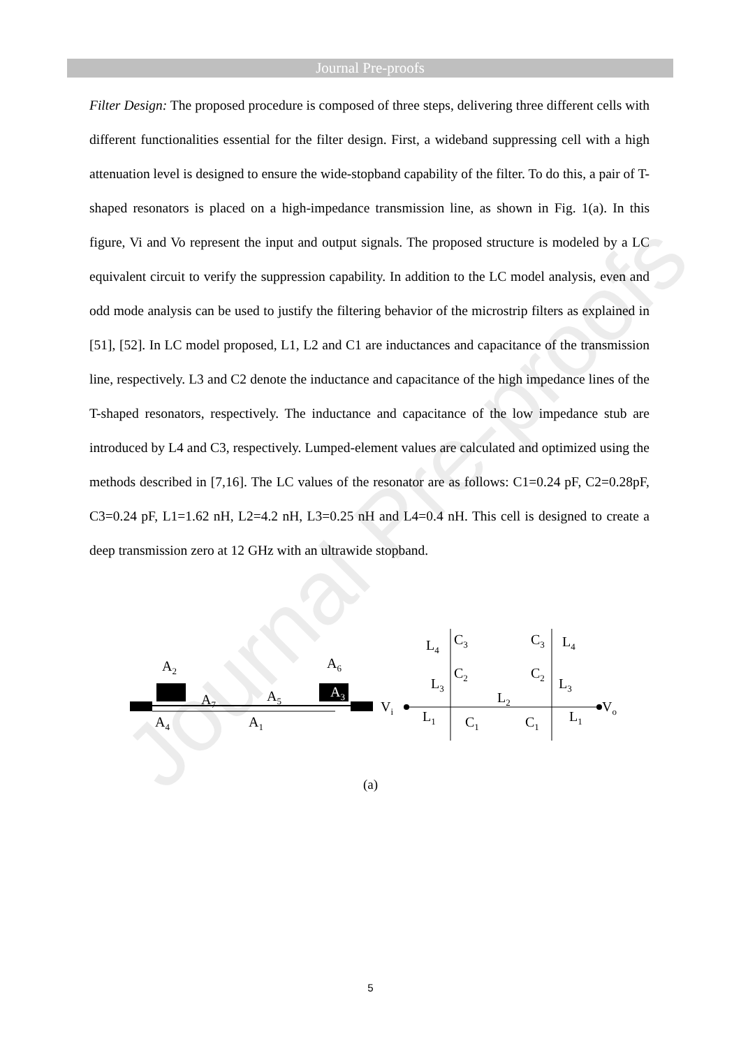Journal Pre-proofs
Journal Pre-proofs
Filter Design: The proposed procedure is composed of three steps, delivering three different cells with different functionalities essential for the filter design. First, a wideband suppressing cell with a high attenuation level is designed to ensure the wide-stopband capability of the filter. To do this, a pair of T-shaped resonators is placed on a high-impedance transmission line, as shown in Fig. 1(a). In this figure, Vi and Vo represent the input and output signals. The proposed structure is modeled by a LC equivalent circuit to verify the suppression capability. In addition to the LC model analysis, even and odd mode analysis can be used to justify the filtering behavior of the microstrip filters as explained in [51], [52]. In LC model proposed, L1, L2 and C1 are inductances and capacitance of the transmission line, respectively. L3 and C2 denote the inductance and capacitance of the high impedance lines of the T-shaped resonators, respectively. The inductance and capacitance of the low impedance stub are introduced by L4 and C3, respectively. Lumped-element values are calculated and optimized using the methods described in [7,16]. The LC values of the resonator are as follows: C1=0.24 pF, C2=0.28pF, C3=0.24 pF, L1=1.62 nH, L2=4.2 nH, L3=0.25 nH and L4=0.4 nH. This cell is designed to create a deep transmission zero at 12 GHz with an ultrawide stopband.
A2
A7
A5
A6
A3
A4
A1
Vi
Vo
L1
L2
L1
C1
C1
L3
L3
C2
C2
L4
L4
C3
C3
(a)
5